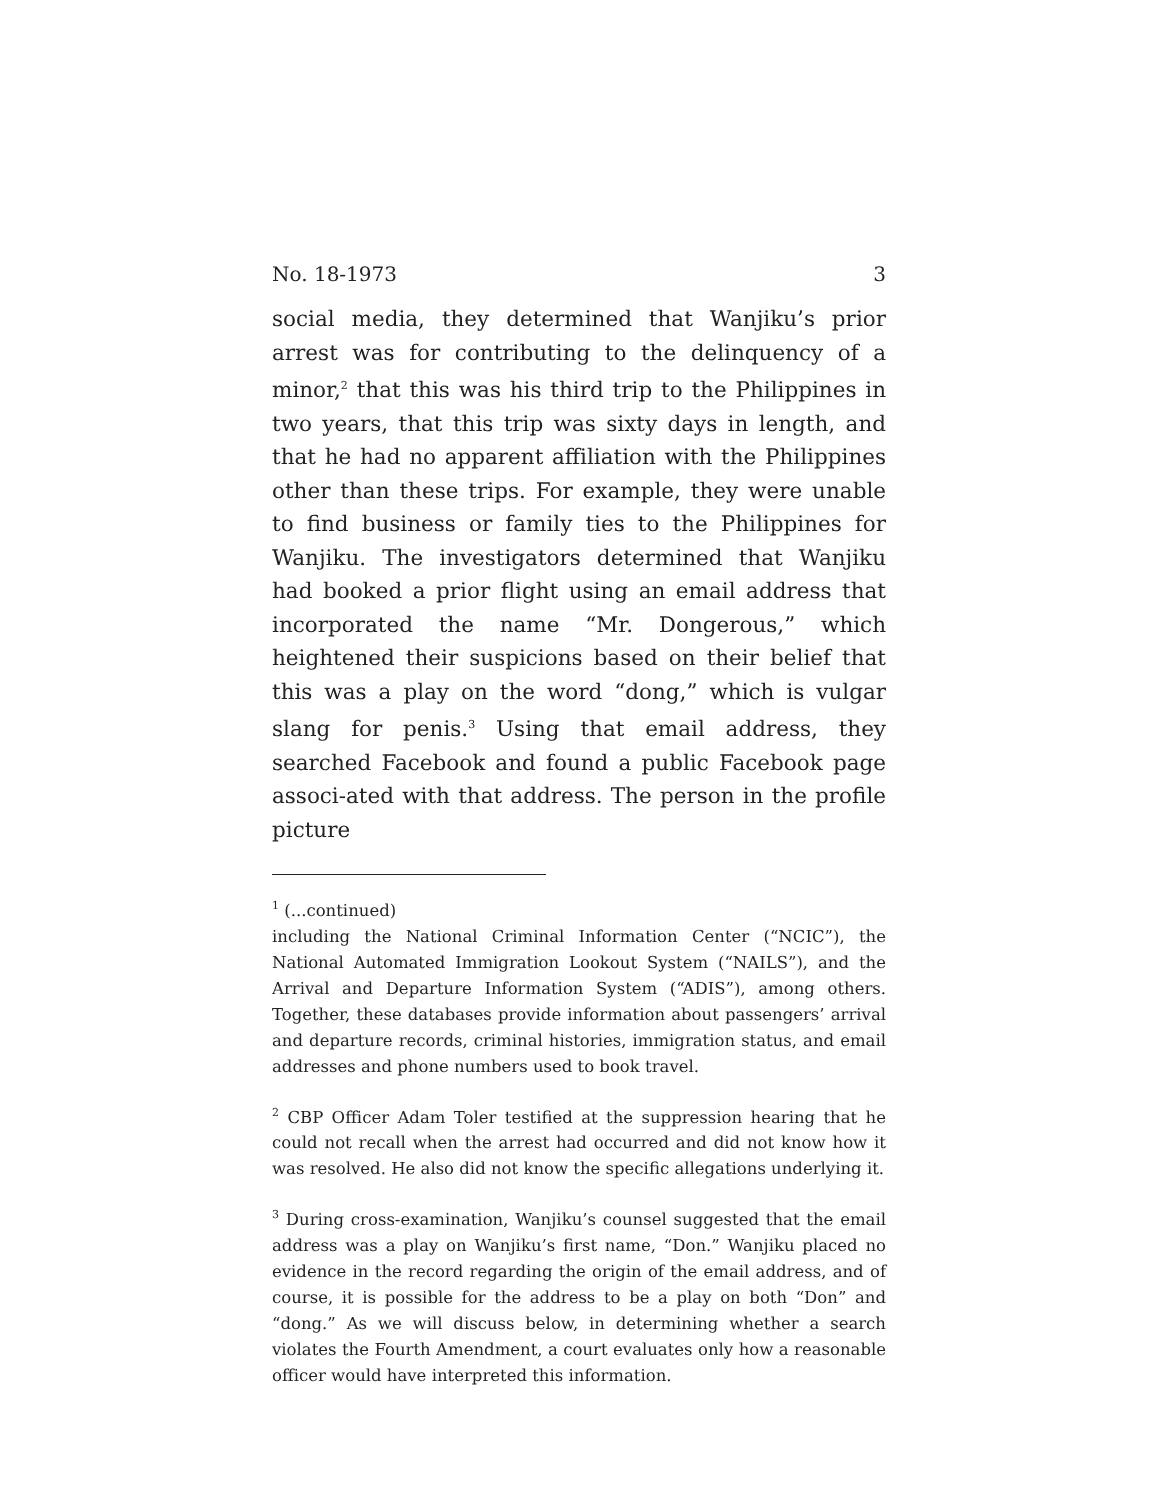No. 18-1973 3
social media, they determined that Wanjiku’s prior arrest was for contributing to the delinquency of a minor,<sup>2</sup> that this was his third trip to the Philippines in two years, that this trip was sixty days in length, and that he had no apparent affiliation with the Philippines other than these trips. For example, they were unable to find business or family ties to the Philippines for Wanjiku. The investigators determined that Wanjiku had booked a prior flight using an email address that incorporated the name “Mr. Dongerous,” which heightened their suspicions based on their belief that this was a play on the word “dong,” which is vulgar slang for penis.<sup>3</sup> Using that email address, they searched Facebook and found a public Facebook page associ-ated with that address. The person in the profile picture
<sup>1</sup> (...continued)
including the National Criminal Information Center (“NCIC”), the National Automated Immigration Lookout System (“NAILS”), and the Arrival and Departure Information System (“ADIS”), among others. Together, these databases provide information about passengers’ arrival and departure records, criminal histories, immigration status, and email addresses and phone numbers used to book travel.
<sup>2</sup> CBP Officer Adam Toler testified at the suppression hearing that he could not recall when the arrest had occurred and did not know how it was resolved. He also did not know the specific allegations underlying it.
<sup>3</sup> During cross-examination, Wanjiku’s counsel suggested that the email address was a play on Wanjiku’s first name, “Don.” Wanjiku placed no evidence in the record regarding the origin of the email address, and of course, it is possible for the address to be a play on both “Don” and “dong.” As we will discuss below, in determining whether a search violates the Fourth Amendment, a court evaluates only how a reasonable officer would have interpreted this information.